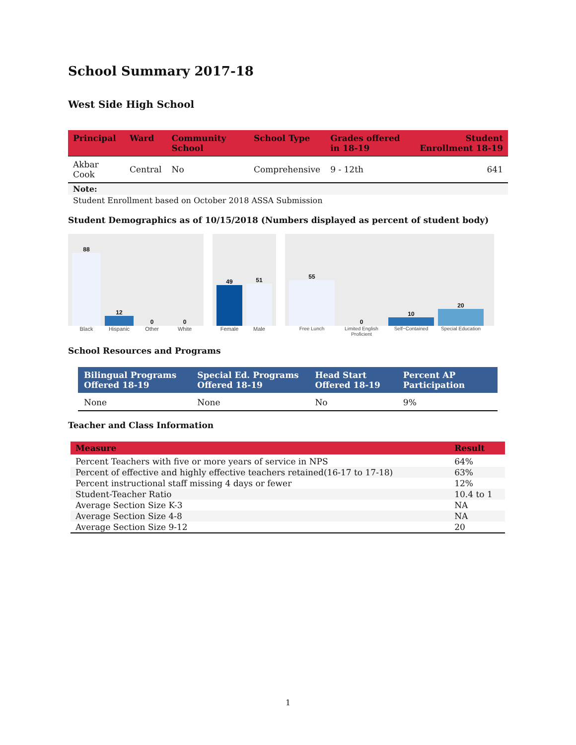School Summary 2017-18
West Side High School
| Principal | Ward | Community School | School Type | Grades offered in 18-19 | Student Enrollment 18-19 |
| --- | --- | --- | --- | --- | --- |
| Akbar Cook | Central | No | Comprehensive | 9 - 12th | 641 |
Note:
Student Enrollment based on October 2018 ASSA Submission
Student Demographics as of 10/15/2018 (Numbers displayed as percent of student body)
88
12
0
0
Black Hispanic Other White
49
51
Female Male
55
0
10
20
Free Lunch Limited English Proficient Self−Contained Special Education
School Resources and Programs
| Bilingual Programs Offered 18-19 | Special Ed. Programs Offered 18-19 | Head Start Offered 18-19 | Percent AP Participation |
| --- | --- | --- | --- |
| None | None | No | 9% |
Teacher and Class Information
| Measure | Result |
| --- | --- |
| Percent Teachers with five or more years of service in NPS | 64% |
| Percent of effective and highly effective teachers retained(16-17 to 17-18) | 63% |
| Percent instructional staff missing 4 days or fewer | 12% |
| Student-Teacher Ratio | 10.4 to 1 |
| Average Section Size K-3 | NA |
| Average Section Size 4-8 | NA |
| Average Section Size 9-12 | 20 |
1